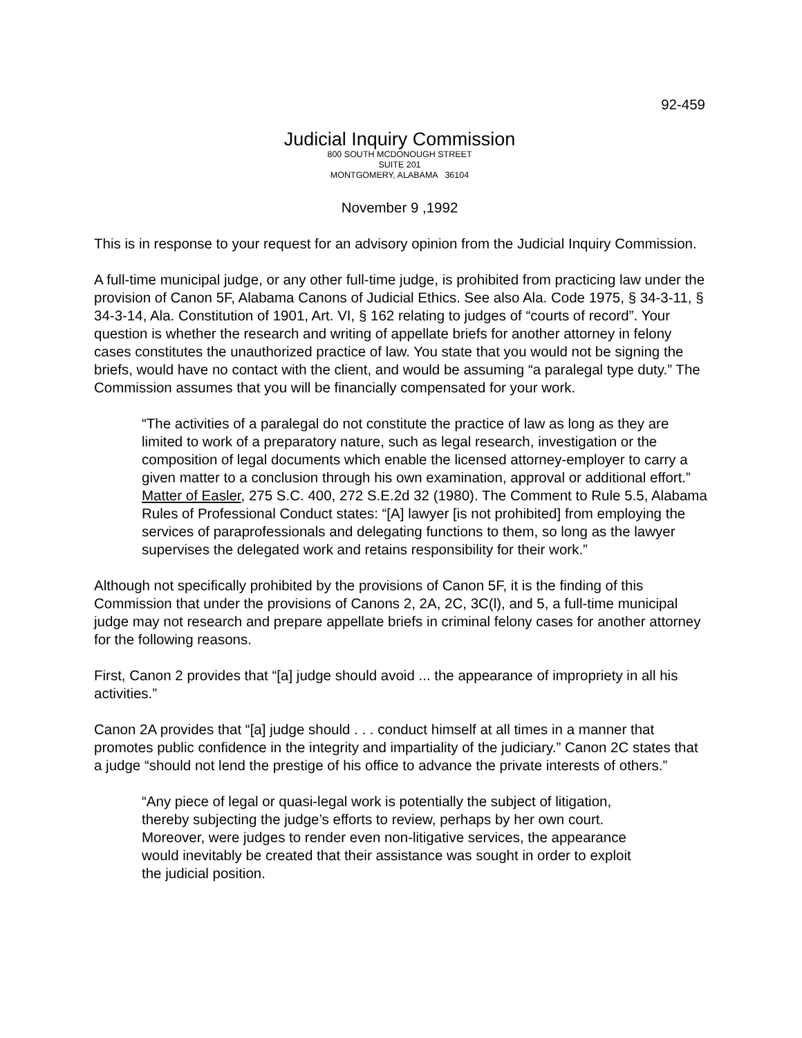92-459
Judicial Inquiry Commission
800 SOUTH MCDONOUGH STREET
SUITE 201
MONTGOMERY, ALABAMA 36104
November 9 ,1992
This is in response to your request for an advisory opinion from the Judicial Inquiry Commission.
A full-time municipal judge, or any other full-time judge, is prohibited from practicing law under the provision of Canon 5F, Alabama Canons of Judicial Ethics. See also Ala. Code 1975, § 34-3-11, § 34-3-14, Ala. Constitution of 1901, Art. VI, § 162 relating to judges of “courts of record”. Your question is whether the research and writing of appellate briefs for another attorney in felony cases constitutes the unauthorized practice of law. You state that you would not be signing the briefs, would have no contact with the client, and would be assuming “a paralegal type duty.” The Commission assumes that you will be financially compensated for your work.
“The activities of a paralegal do not constitute the practice of law as long as they are limited to work of a preparatory nature, such as legal research, investigation or the composition of legal documents which enable the licensed attorney-employer to carry a given matter to a conclusion through his own examination, approval or additional effort.” Matter of Easler, 275 S.C. 400, 272 S.E.2d 32 (1980). The Comment to Rule 5.5, Alabama Rules of Professional Conduct states: “[A] lawyer [is not prohibited] from employing the services of paraprofessionals and delegating functions to them, so long as the lawyer supervises the delegated work and retains responsibility for their work.”
Although not specifically prohibited by the provisions of Canon 5F, it is the finding of this Commission that under the provisions of Canons 2, 2A, 2C, 3C(l), and 5, a full-time municipal judge may not research and prepare appellate briefs in criminal felony cases for another attorney for the following reasons.
First, Canon 2 provides that “[a] judge should avoid ... the appearance of impropriety in all his activities.”
Canon 2A provides that “[a] judge should . . . conduct himself at all times in a manner that promotes public confidence in the integrity and impartiality of the judiciary.” Canon 2C states that a judge “should not lend the prestige of his office to advance the private interests of others.”
“Any piece of legal or quasi-legal work is potentially the subject of litigation, thereby subjecting the judge’s efforts to review, perhaps by her own court. Moreover, were judges to render even non-litigative services, the appearance would inevitably be created that their assistance was sought in order to exploit the judicial position.